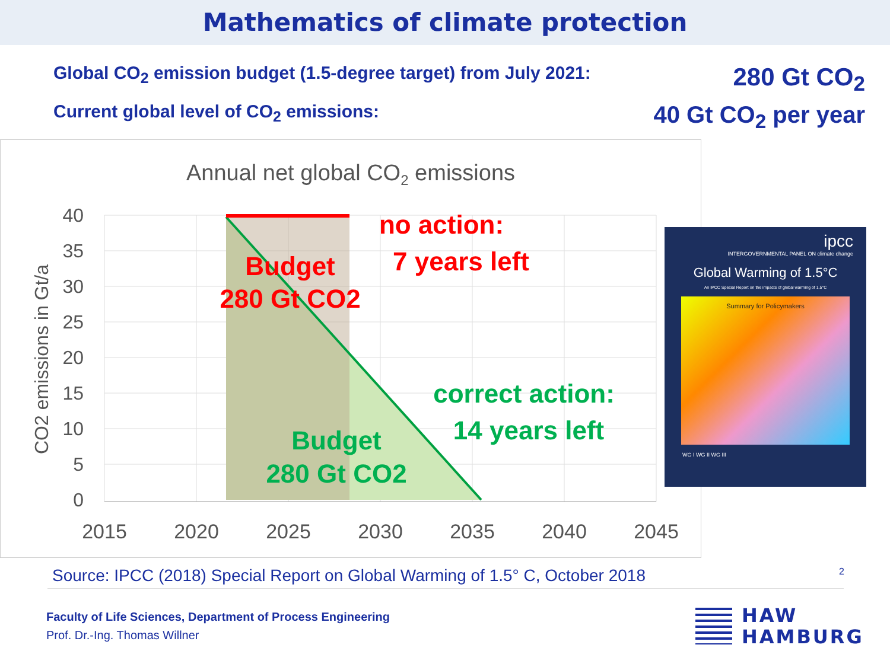Mathematics of climate protection
Global CO<sub>2</sub> emission budget (1.5-degree target) from July 2021: 280 Gt CO<sub>2</sub>
Current global level of CO<sub>2</sub> emissions: 40 Gt CO<sub>2</sub> per year
Annual net global CO2 emissions
40
35
30
25
20
15
10
5
0
2015
2020
2025
2030
2035
2040
2045
CO2 emissions in Gt/a
no action:
Budget
280 Gt CO2
7 years left
correct action:
14 years left
Budget
280 Gt CO2
ipcc
INTERGOVERNMENTAL PANEL ON climate change
Global Warming of 1.5°C
An IPCC Special Report on the impacts of global warming of 1.5°C
Summary for Policymakers
WG I WG II WG III
Source: IPCC (2018) Special Report on Global Warming of 1.5° C, October 2018
2
Faculty of Life Sciences, Department of Process Engineering
Prof. Dr.-Ing. Thomas Willner
HAW
HAMBURG